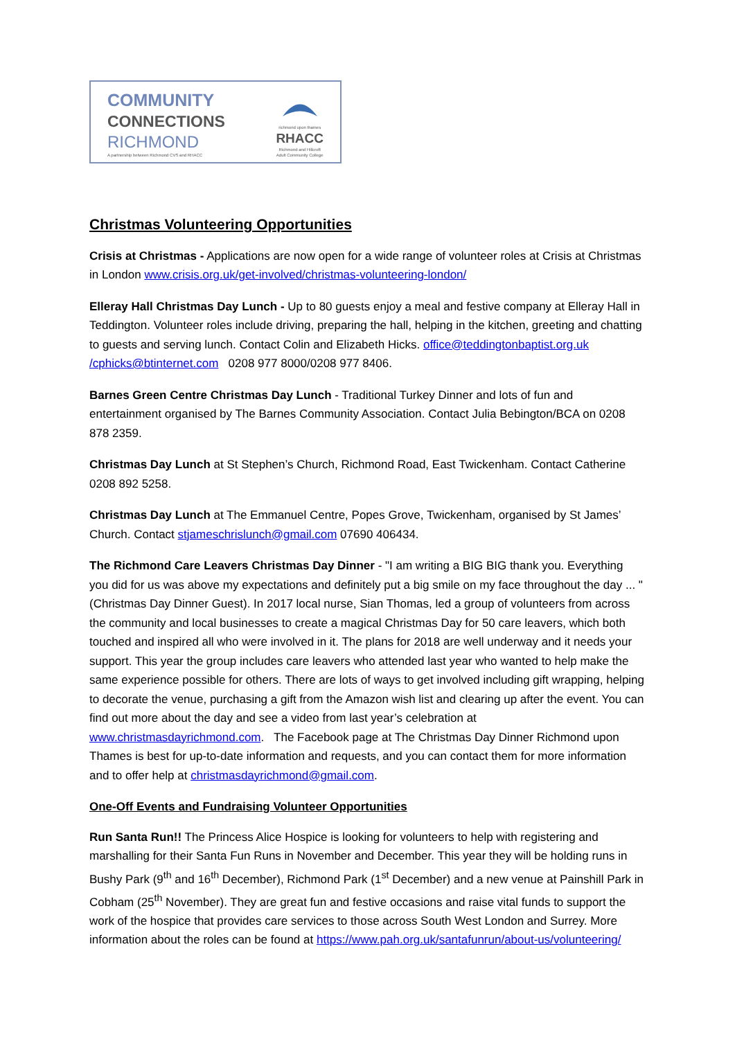COMMUNITY
CONNECTIONS
RICHMOND
A partnership between Richmond CVS and RHACC
richmond upon thames
RHACC
Richmond and Hillcroft
Adult Community College
Christmas Volunteering Opportunities
Crisis at Christmas - Applications are now open for a wide range of volunteer roles at Crisis at Christmas in London www.crisis.org.uk/get-involved/christmas-volunteering-london/
Elleray Hall Christmas Day Lunch - Up to 80 guests enjoy a meal and festive company at Elleray Hall in Teddington. Volunteer roles include driving, preparing the hall, helping in the kitchen, greeting and chatting to guests and serving lunch. Contact Colin and Elizabeth Hicks. office@teddingtonbaptist.org.uk /cphicks@btinternet.com 0208 977 8000/0208 977 8406.
Barnes Green Centre Christmas Day Lunch - Traditional Turkey Dinner and lots of fun and entertainment organised by The Barnes Community Association. Contact Julia Bebington/BCA on 0208 878 2359.
Christmas Day Lunch at St Stephen’s Church, Richmond Road, East Twickenham. Contact Catherine 0208 892 5258.
Christmas Day Lunch at The Emmanuel Centre, Popes Grove, Twickenham, organised by St James’ Church. Contact stjameschrislunch@gmail.com 07690 406434.
The Richmond Care Leavers Christmas Day Dinner - "I am writing a BIG BIG thank you. Everything you did for us was above my expectations and definitely put a big smile on my face throughout the day ... " (Christmas Day Dinner Guest). In 2017 local nurse, Sian Thomas, led a group of volunteers from across the community and local businesses to create a magical Christmas Day for 50 care leavers, which both touched and inspired all who were involved in it. The plans for 2018 are well underway and it needs your support. This year the group includes care leavers who attended last year who wanted to help make the same experience possible for others. There are lots of ways to get involved including gift wrapping, helping to decorate the venue, purchasing a gift from the Amazon wish list and clearing up after the event. You can find out more about the day and see a video from last year’s celebration at www.christmasdayrichmond.com. The Facebook page at The Christmas Day Dinner Richmond upon Thames is best for up-to-date information and requests, and you can contact them for more information and to offer help at christmasdayrichmond@gmail.com.
One-Off Events and Fundraising Volunteer Opportunities
Run Santa Run!! The Princess Alice Hospice is looking for volunteers to help with registering and marshalling for their Santa Fun Runs in November and December. This year they will be holding runs in Bushy Park (9<sup>th</sup> and 16<sup>th</sup> December), Richmond Park (1<sup>st</sup> December) and a new venue at Painshill Park in Cobham (25<sup>th</sup> November). They are great fun and festive occasions and raise vital funds to support the work of the hospice that provides care services to those across South West London and Surrey. More information about the roles can be found at https://www.pah.org.uk/santafunrun/about-us/volunteering/